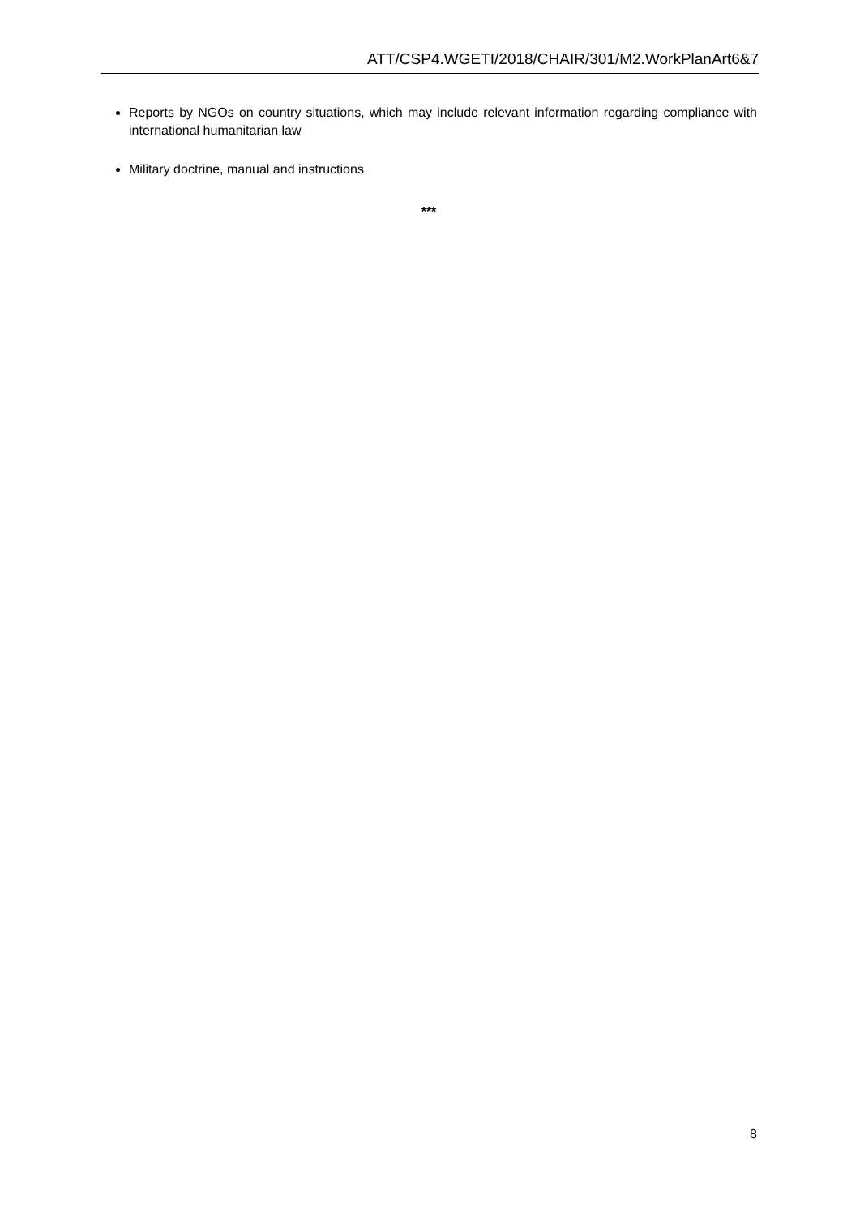ATT/CSP4.WGETI/2018/CHAIR/301/M2.WorkPlanArt6&7
Reports by NGOs on country situations, which may include relevant information regarding compliance with international humanitarian law
Military doctrine, manual and instructions
***
8